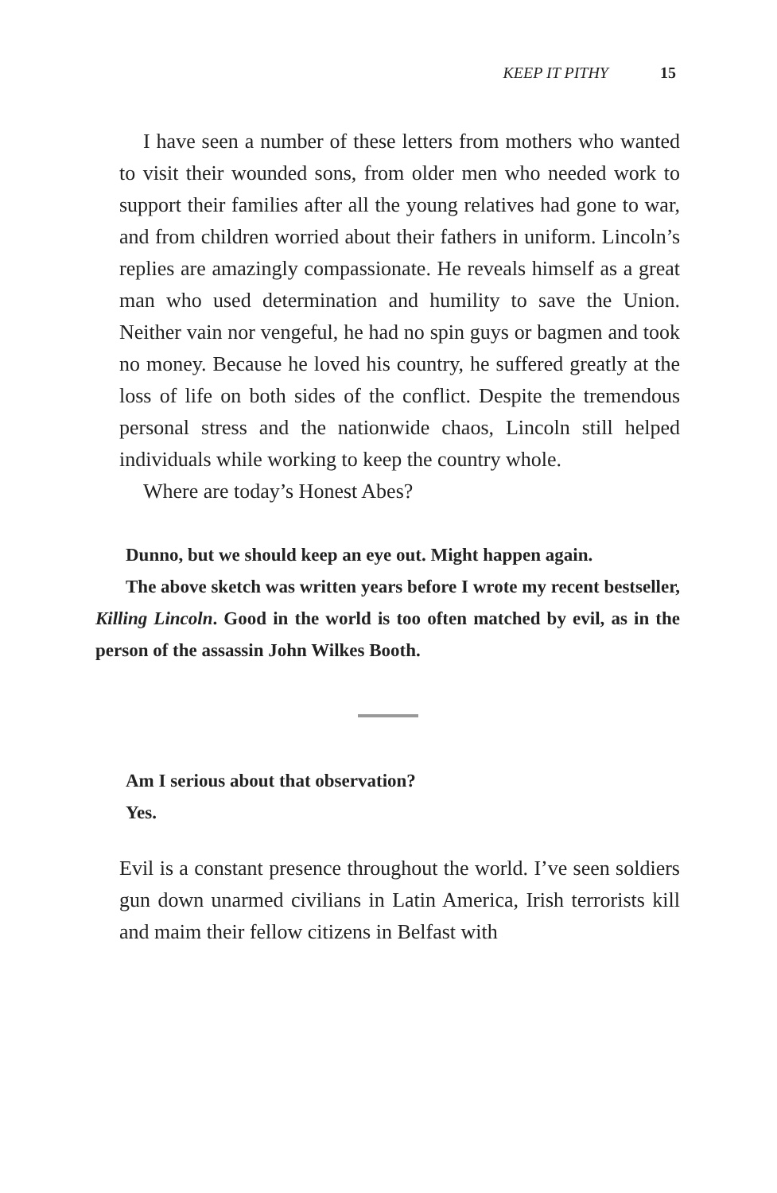KEEP IT PITHY 15
I have seen a number of these letters from mothers who wanted to visit their wounded sons, from older men who needed work to support their families after all the young relatives had gone to war, and from children worried about their fathers in uniform. Lincoln’s replies are amazingly compassionate. He reveals himself as a great man who used determination and humility to save the Union. Neither vain nor vengeful, he had no spin guys or bagmen and took no money. Because he loved his country, he suffered greatly at the loss of life on both sides of the conflict. Despite the tremendous personal stress and the nationwide chaos, Lincoln still helped individuals while working to keep the country whole.
Where are today’s Honest Abes?
Dunno, but we should keep an eye out. Might happen again.
The above sketch was written years before I wrote my recent bestseller, Killing Lincoln. Good in the world is too often matched by evil, as in the person of the assassin John Wilkes Booth.
Am I serious about that observation?
Yes.
Evil is a constant presence throughout the world. I’ve seen soldiers gun down unarmed civilians in Latin America, Irish terrorists kill and maim their fellow citizens in Belfast with